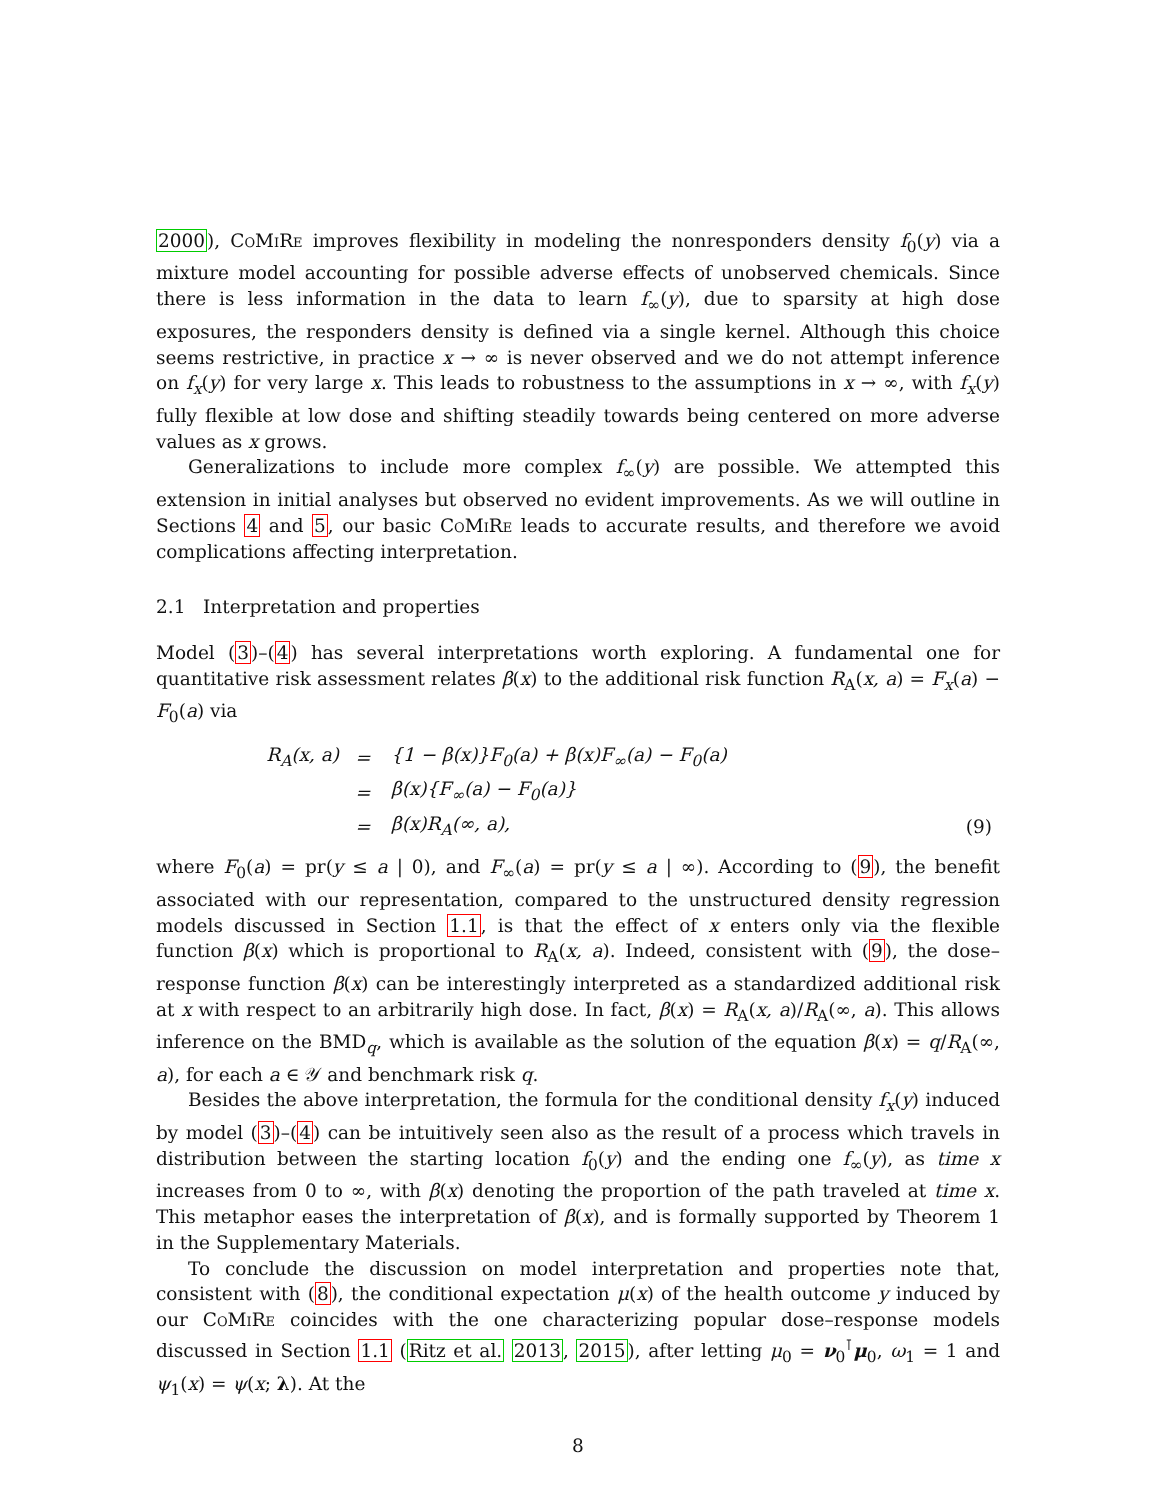2000), CoMiRe improves flexibility in modeling the nonresponders density f<sub>0</sub>(y) via a mixture model accounting for possible adverse effects of unobserved chemicals. Since there is less information in the data to learn f<sub>∞</sub>(y), due to sparsity at high dose exposures, the responders density is defined via a single kernel. Although this choice seems restrictive, in practice x → ∞ is never observed and we do not attempt inference on f<sub>x</sub>(y) for very large x. This leads to robustness to the assumptions in x → ∞, with f<sub>x</sub>(y) fully flexible at low dose and shifting steadily towards being centered on more adverse values as x grows.
Generalizations to include more complex f<sub>∞</sub>(y) are possible. We attempted this extension in initial analyses but observed no evident improvements. As we will outline in Sections 4 and 5, our basic CoMiRe leads to accurate results, and therefore we avoid complications affecting interpretation.
2.1 Interpretation and properties
Model (3)–(4) has several interpretations worth exploring. A fundamental one for quantitative risk assessment relates β(x) to the additional risk function R<sub>A</sub>(x, a) = F<sub>x</sub>(a) − F<sub>0</sub>(a) via
| R<sub>A</sub>(x, a) | = | {1 − β(x)}F<sub>0</sub>(a) + β(x)F<sub>∞</sub>(a) − F<sub>0</sub>(a) | |
| | = | β(x){F<sub>∞</sub>(a) − F<sub>0</sub>(a)} | |
| | = | β(x)R<sub>A</sub>(∞, a), | (9) |
where F<sub>0</sub>(a) = pr(y ≤ a | 0), and F<sub>∞</sub>(a) = pr(y ≤ a | ∞). According to (9), the benefit associated with our representation, compared to the unstructured density regression models discussed in Section 1.1, is that the effect of x enters only via the flexible function β(x) which is proportional to R<sub>A</sub>(x, a). Indeed, consistent with (9), the dose–response function β(x) can be interestingly interpreted as a standardized additional risk at x with respect to an arbitrarily high dose. In fact, β(x) = R<sub>A</sub>(x, a)/R<sub>A</sub>(∞, a). This allows inference on the BMD<sub>q</sub>, which is available as the solution of the equation β(x) = q/R<sub>A</sub>(∞, a), for each a ∈ 𝒴 and benchmark risk q.
Besides the above interpretation, the formula for the conditional density f<sub>x</sub>(y) induced by model (3)–(4) can be intuitively seen also as the result of a process which travels in distribution between the starting location f<sub>0</sub>(y) and the ending one f<sub>∞</sub>(y), as time x increases from 0 to ∞, with β(x) denoting the proportion of the path traveled at time x. This metaphor eases the interpretation of β(x), and is formally supported by Theorem 1 in the Supplementary Materials.
To conclude the discussion on model interpretation and properties note that, consistent with (8), the conditional expectation μ(x) of the health outcome y induced by our CoMiRe coincides with the one characterizing popular dose–response models discussed in Section 1.1 (Ritz et al. 2013, 2015), after letting μ<sub>0</sub> = ν<sub>0</sub><sup>⊺</sup>μ<sub>0</sub>, ω<sub>1</sub> = 1 and ψ<sub>1</sub>(x) = ψ(x; λ). At the
8